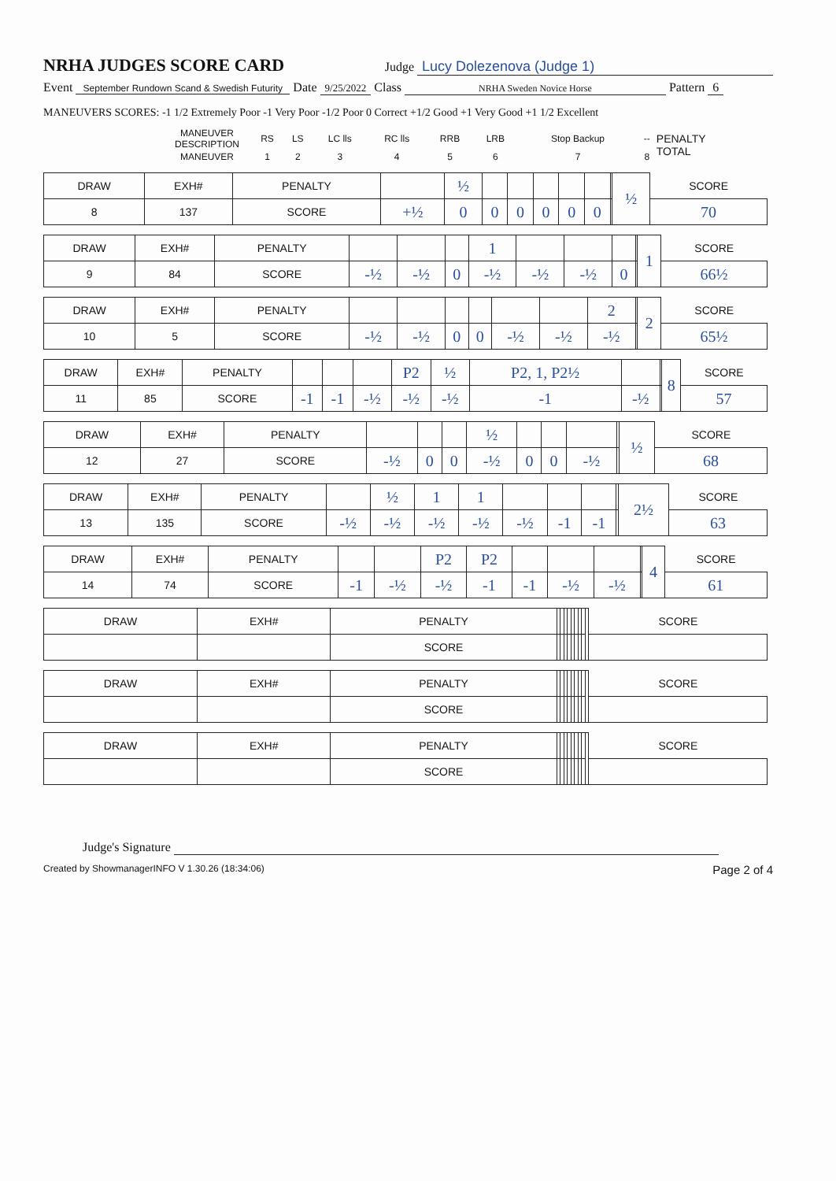NRHA JUDGES SCORE CARD
Judge Lucy Dolezenova (Judge 1)
Event September Rundown Scand & Swedish Futurity Date 9/25/2022 Class NRHA Sweden Novice Horse Pattern 6
MANEUVERS SCORES: -1 1/2 Extremely Poor -1 Very Poor -1/2 Poor 0 Correct +1/2 Good +1 Very Good +1 1/2 Excellent
| | MANEUVER DESCRIPTION | RS | LS | LC lls | RC lls | RRB | LRB | Stop Backup | -- | PENALTY TOTAL |
| | MANEUVER | 1 | 2 | 3 | 4 | 5 | 6 | 7 | 8 | |
| DRAW | EXH# | PENALTY | | ½ | | | | | | | ½ | SCORE |
| 8 | 137 | SCORE | +½ | 0 | 0 | 0 | 0 | 0 | 0 | | | 70 |
| DRAW | EXH# | PENALTY | | | | 1 | | | | | 1 | SCORE |
| 9 | 84 | SCORE | -½ | -½ | 0 | -½ | -½ | -½ | 0 | | | 66½ |
| DRAW | EXH# | PENALTY | | | | | | | 2 | | 2 | SCORE |
| 10 | 5 | SCORE | -½ | -½ | 0 | 0 | -½ | -½ | -½ | | | 65½ |
| DRAW | EXH# | PENALTY | | | | P2 | ½ | P2, 1, P2½ | | | 8 | SCORE |
| 11 | 85 | SCORE | -1 | -1 | -½ | -½ | -½ | -1 | -½ | | | 57 |
| DRAW | EXH# | PENALTY | | | | ½ | | | | | ½ | SCORE |
| 12 | 27 | SCORE | -½ | 0 | 0 | -½ | 0 | 0 | -½ | | | 68 |
| DRAW | EXH# | PENALTY | | ½ | 1 | 1 | | | | | 2½ | SCORE |
| 13 | 135 | SCORE | -½ | -½ | -½ | -½ | -½ | -1 | -1 | | | 63 |
| DRAW | EXH# | PENALTY | | | P2 | P2 | | | | | 4 | SCORE |
| 14 | 74 | SCORE | -1 | -½ | -½ | -1 | -1 | -½ | -½ | | | 61 |
| DRAW | EXH# | PENALTY | | | | | | | | | | SCORE |
| | | SCORE | | | | | | | | | | |
| DRAW | EXH# | PENALTY | | | | | | | | | | SCORE |
| | | SCORE | | | | | | | | | | |
| DRAW | EXH# | PENALTY | | | | | | | | | | SCORE |
| | | SCORE | | | | | | | | | | |
Judge's Signature
Created by ShowmanagerINFO V 1.30.26 (18:34:06) Page 2 of 4